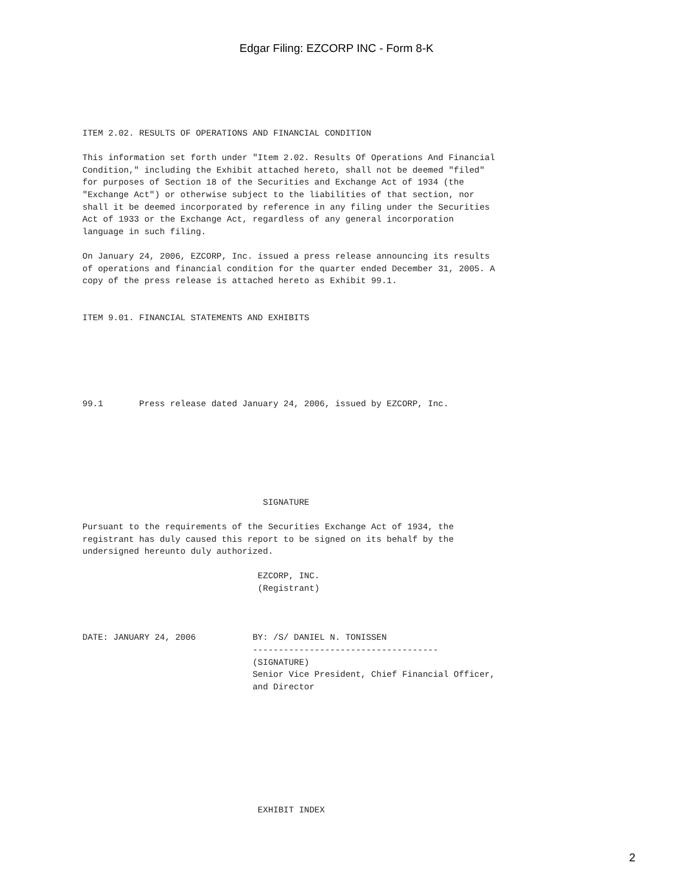Edgar Filing: EZCORP INC - Form 8-K
ITEM 2.02. RESULTS OF OPERATIONS AND FINANCIAL CONDITION

This information set forth under "Item 2.02. Results Of Operations And Financial
Condition," including the Exhibit attached hereto, shall not be deemed "filed"
for purposes of Section 18 of the Securities and Exchange Act of 1934 (the
"Exchange Act") or otherwise subject to the liabilities of that section, nor
shall it be deemed incorporated by reference in any filing under the Securities
Act of 1933 or the Exchange Act, regardless of any general incorporation
language in such filing.

On January 24, 2006, EZCORP, Inc. issued a press release announcing its results
of operations and financial condition for the quarter ended December 31, 2005. A
copy of the press release is attached hereto as Exhibit 99.1.


ITEM 9.01. FINANCIAL STATEMENTS AND EXHIBITS






99.1       Press release dated January 24, 2006, issued by EZCORP, Inc.







                                   SIGNATURE

Pursuant to the requirements of the Securities Exchange Act of 1934, the
registrant has duly caused this report to be signed on its behalf by the
undersigned hereunto duly authorized.

                                  EZCORP, INC.
                                  (Registrant)



DATE: JANUARY 24, 2006           BY: /S/ DANIEL N. TONISSEN
                                 ------------------------------------
                                 (SIGNATURE)
                                 Senior Vice President, Chief Financial Officer,
                                 and Director









                                  EXHIBIT INDEX
2